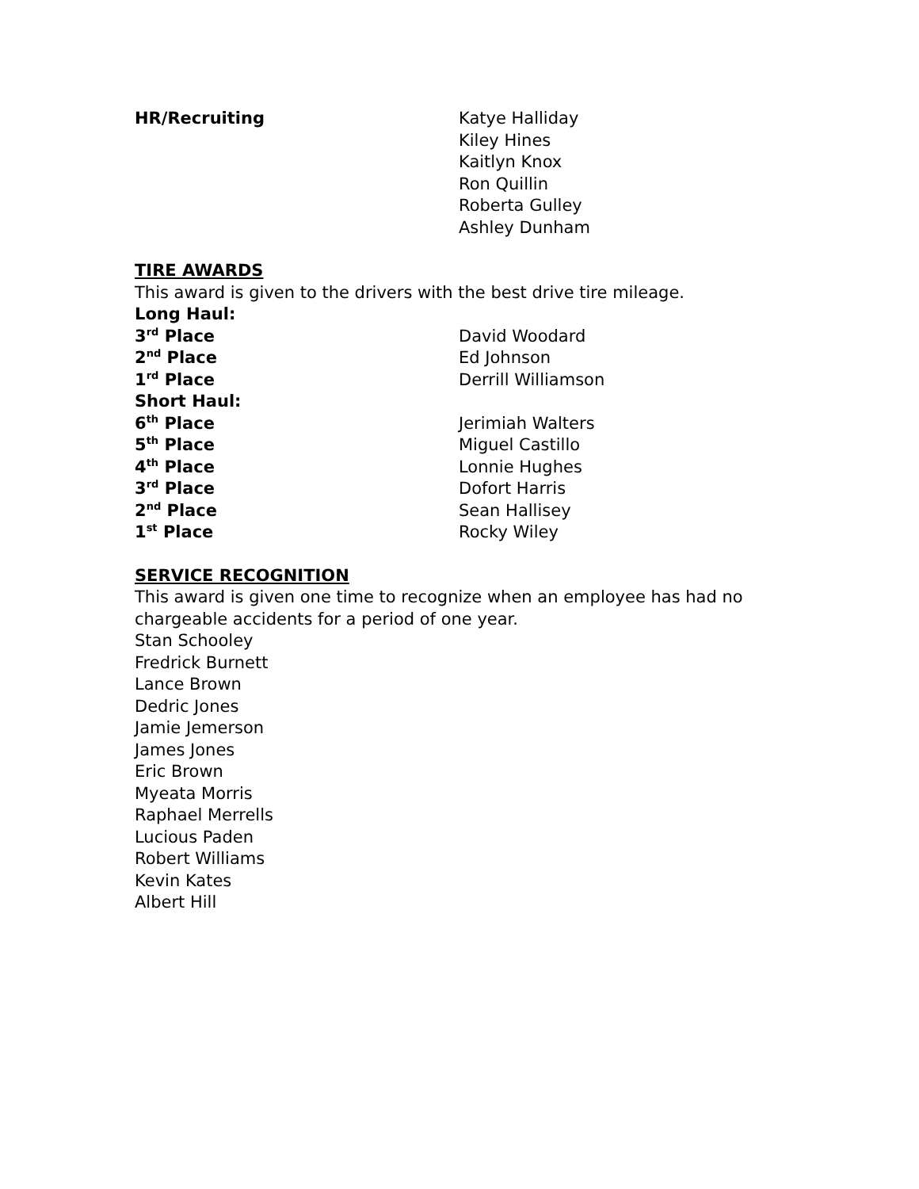HR/Recruiting Katye Halliday
Kiley Hines
Kaitlyn Knox
Ron Quillin
Roberta Gulley
Ashley Dunham
TIRE AWARDS
This award is given to the drivers with the best drive tire mileage.
Long Haul:
3<sup>rd</sup> Place David Woodard
2<sup>nd</sup> Place Ed Johnson
1<sup>rd</sup> Place Derrill Williamson
Short Haul:
6<sup>th</sup> Place Jerimiah Walters
5<sup>th</sup> Place Miguel Castillo
4<sup>th</sup> Place Lonnie Hughes
3<sup>rd</sup> Place Dofort Harris
2<sup>nd</sup> Place Sean Hallisey
1<sup>st</sup> Place Rocky Wiley
SERVICE RECOGNITION
This award is given one time to recognize when an employee has had no
chargeable accidents for a period of one year.
Stan Schooley
Fredrick Burnett
Lance Brown
Dedric Jones
Jamie Jemerson
James Jones
Eric Brown
Myeata Morris
Raphael Merrells
Lucious Paden
Robert Williams
Kevin Kates
Albert Hill